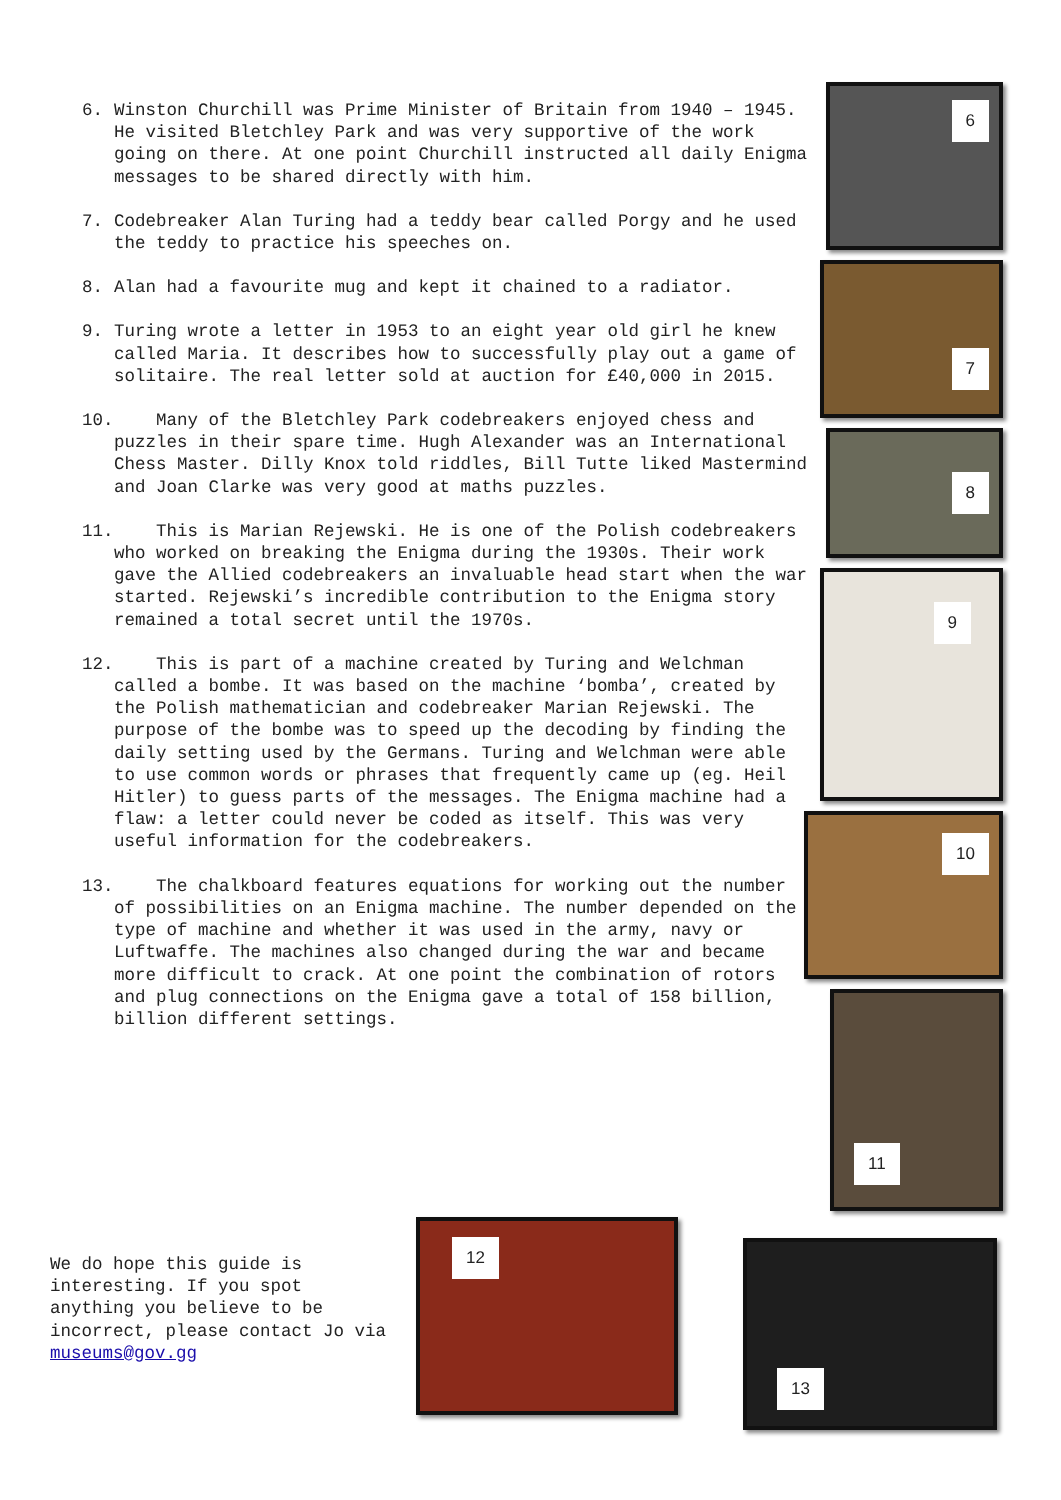6. Winston Churchill was Prime Minister of Britain from 1940 – 1945. He visited Bletchley Park and was very supportive of the work going on there. At one point Churchill instructed all daily Enigma messages to be shared directly with him.
7. Codebreaker Alan Turing had a teddy bear called Porgy and he used the teddy to practice his speeches on.
8. Alan had a favourite mug and kept it chained to a radiator.
9. Turing wrote a letter in 1953 to an eight year old girl he knew called Maria. It describes how to successfully play out a game of solitaire. The real letter sold at auction for £40,000 in 2015.
10. Many of the Bletchley Park codebreakers enjoyed chess and puzzles in their spare time. Hugh Alexander was an International Chess Master. Dilly Knox told riddles, Bill Tutte liked Mastermind and Joan Clarke was very good at maths puzzles.
11. This is Marian Rejewski. He is one of the Polish codebreakers who worked on breaking the Enigma during the 1930s. Their work gave the Allied codebreakers an invaluable head start when the war started. Rejewski’s incredible contribution to the Enigma story remained a total secret until the 1970s.
12. This is part of a machine created by Turing and Welchman called a bombe. It was based on the machine ‘bomba’, created by the Polish mathematician and codebreaker Marian Rejewski. The purpose of the bombe was to speed up the decoding by finding the daily setting used by the Germans. Turing and Welchman were able to use common words or phrases that frequently came up (eg. Heil Hitler) to guess parts of the messages. The Enigma machine had a flaw: a letter could never be coded as itself. This was very useful information for the codebreakers.
13. The chalkboard features equations for working out the number of possibilities on an Enigma machine. The number depended on the type of machine and whether it was used in the army, navy or Luftwaffe. The machines also changed during the war and became more difficult to crack. At one point the combination of rotors and plug connections on the Enigma gave a total of 158 billion, billion different settings.
6
7
8
9
10
11
We do hope this guide is interesting. If you spot anything you believe to be incorrect, please contact Jo via museums@gov.gg
12
13